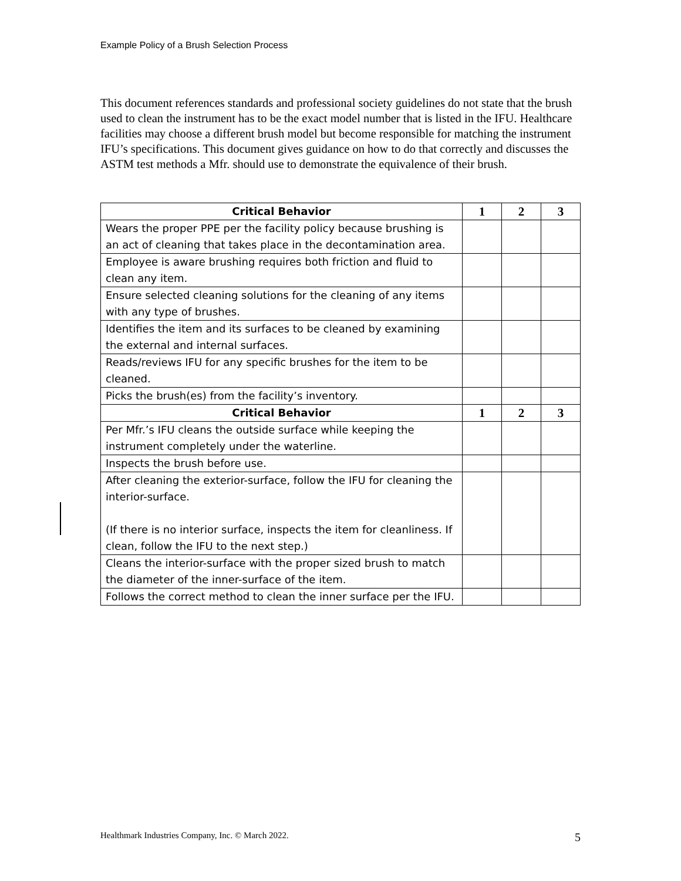Example Policy of a Brush Selection Process
This document references standards and professional society guidelines do not state that the brush used to clean the instrument has to be the exact model number that is listed in the IFU. Healthcare facilities may choose a different brush model but become responsible for matching the instrument IFU’s specifications. This document gives guidance on how to do that correctly and discusses the ASTM test methods a Mfr. should use to demonstrate the equivalence of their brush.
| Critical Behavior | 1 | 2 | 3 |
| --- | --- | --- | --- |
| Wears the proper PPE per the facility policy because brushing is an act of cleaning that takes place in the decontamination area. | | | |
| Employee is aware brushing requires both friction and fluid to clean any item. | | | |
| Ensure selected cleaning solutions for the cleaning of any items with any type of brushes. | | | |
| Identifies the item and its surfaces to be cleaned by examining the external and internal surfaces. | | | |
| Reads/reviews IFU for any specific brushes for the item to be cleaned. | | | |
| Picks the brush(es) from the facility’s inventory. | | | |
| Critical Behavior | 1 | 2 | 3 |
| Per Mfr.’s IFU cleans the outside surface while keeping the instrument completely under the waterline. | | | |
| Inspects the brush before use. | | | |
| After cleaning the exterior-surface, follow the IFU for cleaning the interior-surface. (If there is no interior surface, inspects the item for cleanliness. If clean, follow the IFU to the next step.) | | | |
| Cleans the interior-surface with the proper sized brush to match the diameter of the inner-surface of the item. | | | |
| Follows the correct method to clean the inner surface per the IFU. | | | |
Healthmark Industries Company, Inc. © March 2022. 5